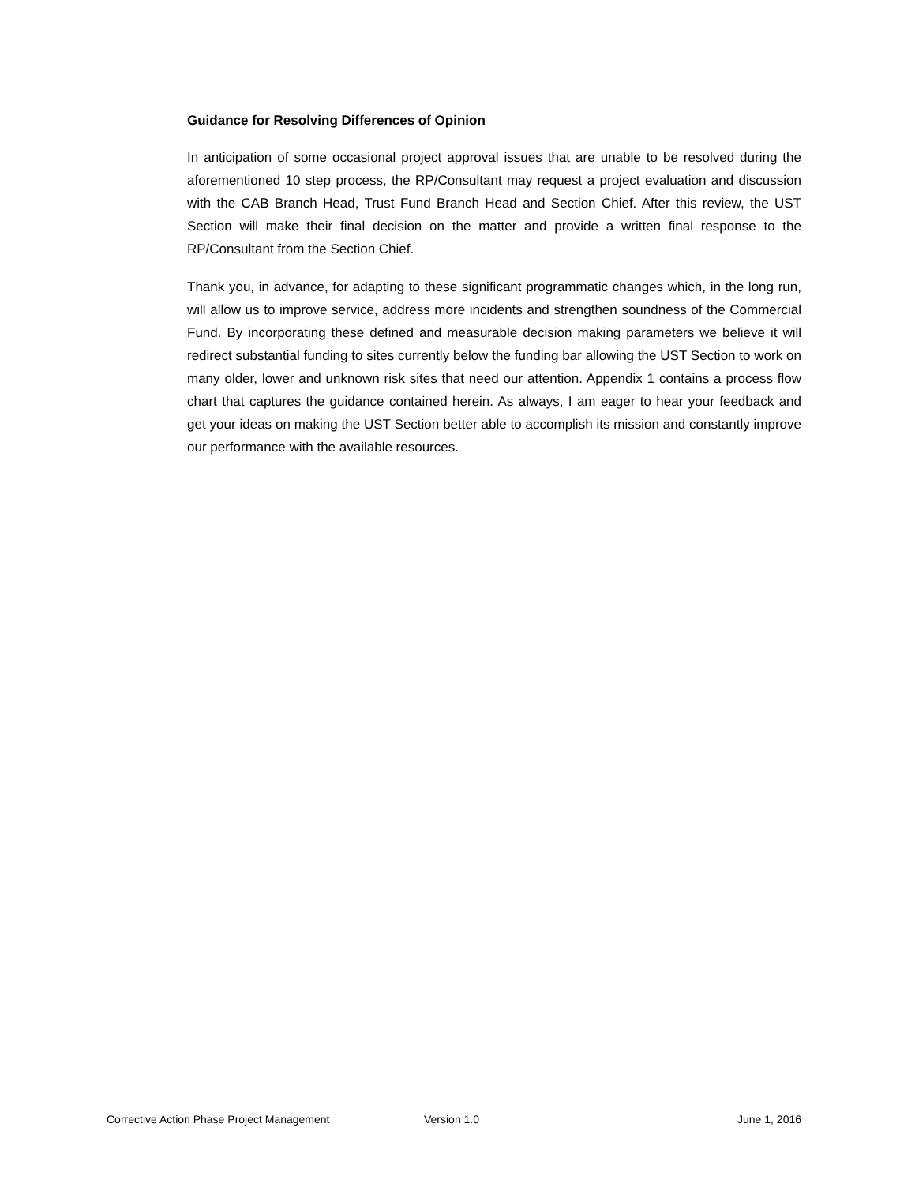Guidance for Resolving Differences of Opinion
In anticipation of some occasional project approval issues that are unable to be resolved during the aforementioned 10 step process, the RP/Consultant may request a project evaluation and discussion with the CAB Branch Head, Trust Fund Branch Head and Section Chief. After this review, the UST Section will make their final decision on the matter and provide a written final response to the RP/Consultant from the Section Chief.
Thank you, in advance, for adapting to these significant programmatic changes which, in the long run, will allow us to improve service, address more incidents and strengthen soundness of the Commercial Fund. By incorporating these defined and measurable decision making parameters we believe it will redirect substantial funding to sites currently below the funding bar allowing the UST Section to work on many older, lower and unknown risk sites that need our attention. Appendix 1 contains a process flow chart that captures the guidance contained herein. As always, I am eager to hear your feedback and get your ideas on making the UST Section better able to accomplish its mission and constantly improve our performance with the available resources.
Corrective Action Phase Project Management Version 1.0 June 1, 2016